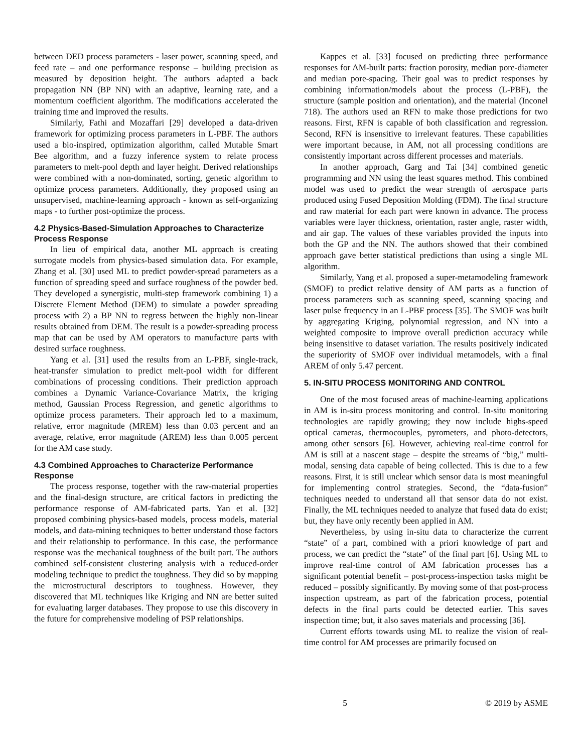between DED process parameters - laser power, scanning speed, and feed rate – and one performance response – building precision as measured by deposition height. The authors adapted a back propagation NN (BP NN) with an adaptive, learning rate, and a momentum coefficient algorithm. The modifications accelerated the training time and improved the results.
Similarly, Fathi and Mozaffari [29] developed a data-driven framework for optimizing process parameters in L-PBF. The authors used a bio-inspired, optimization algorithm, called Mutable Smart Bee algorithm, and a fuzzy inference system to relate process parameters to melt-pool depth and layer height. Derived relationships were combined with a non-dominated, sorting, genetic algorithm to optimize process parameters. Additionally, they proposed using an unsupervised, machine-learning approach - known as self-organizing maps - to further post-optimize the process.
4.2 Physics-Based-Simulation Approaches to Characterize Process Response
In lieu of empirical data, another ML approach is creating surrogate models from physics-based simulation data. For example, Zhang et al. [30] used ML to predict powder-spread parameters as a function of spreading speed and surface roughness of the powder bed. They developed a synergistic, multi-step framework combining 1) a Discrete Element Method (DEM) to simulate a powder spreading process with 2) a BP NN to regress between the highly non-linear results obtained from DEM. The result is a powder-spreading process map that can be used by AM operators to manufacture parts with desired surface roughness.
Yang et al. [31] used the results from an L-PBF, single-track, heat-transfer simulation to predict melt-pool width for different combinations of processing conditions. Their prediction approach combines a Dynamic Variance-Covariance Matrix, the kriging method, Gaussian Process Regression, and genetic algorithms to optimize process parameters. Their approach led to a maximum, relative, error magnitude (MREM) less than 0.03 percent and an average, relative, error magnitude (AREM) less than 0.005 percent for the AM case study.
4.3 Combined Approaches to Characterize Performance Response
The process response, together with the raw-material properties and the final-design structure, are critical factors in predicting the performance response of AM-fabricated parts. Yan et al. [32] proposed combining physics-based models, process models, material models, and data-mining techniques to better understand those factors and their relationship to performance. In this case, the performance response was the mechanical toughness of the built part. The authors combined self-consistent clustering analysis with a reduced-order modeling technique to predict the toughness. They did so by mapping the microstructural descriptors to toughness. However, they discovered that ML techniques like Kriging and NN are better suited for evaluating larger databases. They propose to use this discovery in the future for comprehensive modeling of PSP relationships.
Kappes et al. [33] focused on predicting three performance responses for AM-built parts: fraction porosity, median pore-diameter and median pore-spacing. Their goal was to predict responses by combining information/models about the process (L-PBF), the structure (sample position and orientation), and the material (Inconel 718). The authors used an RFN to make those predictions for two reasons. First, RFN is capable of both classification and regression. Second, RFN is insensitive to irrelevant features. These capabilities were important because, in AM, not all processing conditions are consistently important across different processes and materials.
In another approach, Garg and Tai [34] combined genetic programming and NN using the least squares method. This combined model was used to predict the wear strength of aerospace parts produced using Fused Deposition Molding (FDM). The final structure and raw material for each part were known in advance. The process variables were layer thickness, orientation, raster angle, raster width, and air gap. The values of these variables provided the inputs into both the GP and the NN. The authors showed that their combined approach gave better statistical predictions than using a single ML algorithm.
Similarly, Yang et al. proposed a super-metamodeling framework (SMOF) to predict relative density of AM parts as a function of process parameters such as scanning speed, scanning spacing and laser pulse frequency in an L-PBF process [35]. The SMOF was built by aggregating Kriging, polynomial regression, and NN into a weighted composite to improve overall prediction accuracy while being insensitive to dataset variation. The results positively indicated the superiority of SMOF over individual metamodels, with a final AREM of only 5.47 percent.
5. IN-SITU PROCESS MONITORING AND CONTROL
One of the most focused areas of machine-learning applications in AM is in-situ process monitoring and control. In-situ monitoring technologies are rapidly growing; they now include highs-speed optical cameras, thermocouples, pyrometers, and photo-detectors, among other sensors [6]. However, achieving real-time control for AM is still at a nascent stage – despite the streams of “big,” multi-modal, sensing data capable of being collected. This is due to a few reasons. First, it is still unclear which sensor data is most meaningful for implementing control strategies. Second, the “data-fusion” techniques needed to understand all that sensor data do not exist. Finally, the ML techniques needed to analyze that fused data do exist; but, they have only recently been applied in AM.
Nevertheless, by using in-situ data to characterize the current “state” of a part, combined with a priori knowledge of part and process, we can predict the “state” of the final part [6]. Using ML to improve real-time control of AM fabrication processes has a significant potential benefit – post-process-inspection tasks might be reduced – possibly significantly. By moving some of that post-process inspection upstream, as part of the fabrication process, potential defects in the final parts could be detected earlier. This saves inspection time; but, it also saves materials and processing [36].
Current efforts towards using ML to realize the vision of real-time control for AM processes are primarily focused on
5 © 2019 by ASME